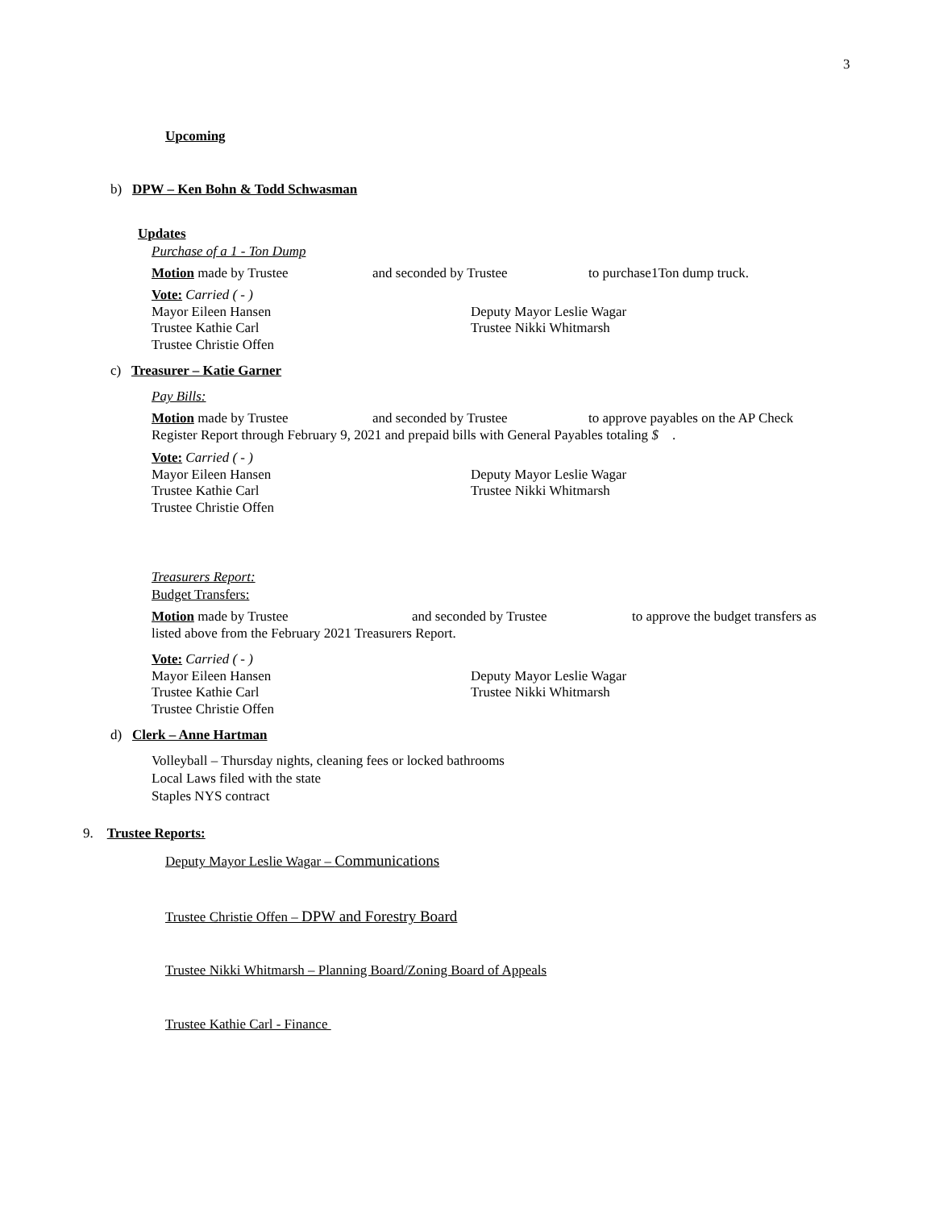3
Upcoming
b) DPW – Ken Bohn & Todd Schwasman
Updates
Purchase of a 1 - Ton Dump
Motion made by Trustee and seconded by Trustee to purchase1Ton dump truck.
Vote: Carried ( - )
Mayor Eileen Hansen Deputy Mayor Leslie Wagar
Trustee Kathie Carl Trustee Nikki Whitmarsh
Trustee Christie Offen
c) Treasurer – Katie Garner
Pay Bills:
Motion made by Trustee and seconded by Trustee to approve payables on the AP Check
Register Report through February 9, 2021 and prepaid bills with General Payables totaling $ .
Vote: Carried ( - )
Mayor Eileen Hansen Deputy Mayor Leslie Wagar
Trustee Kathie Carl Trustee Nikki Whitmarsh
Trustee Christie Offen
Treasurers Report:
Budget Transfers:
Motion made by Trustee and seconded by Trustee to approve the budget transfers as
listed above from the February 2021 Treasurers Report.
Vote: Carried ( - )
Mayor Eileen Hansen Deputy Mayor Leslie Wagar
Trustee Kathie Carl Trustee Nikki Whitmarsh
Trustee Christie Offen
d) Clerk – Anne Hartman
Volleyball – Thursday nights, cleaning fees or locked bathrooms
Local Laws filed with the state
Staples NYS contract
9. Trustee Reports:
Deputy Mayor Leslie Wagar – Communications
Trustee Christie Offen – DPW and Forestry Board
Trustee Nikki Whitmarsh – Planning Board/Zoning Board of Appeals
Trustee Kathie Carl - Finance